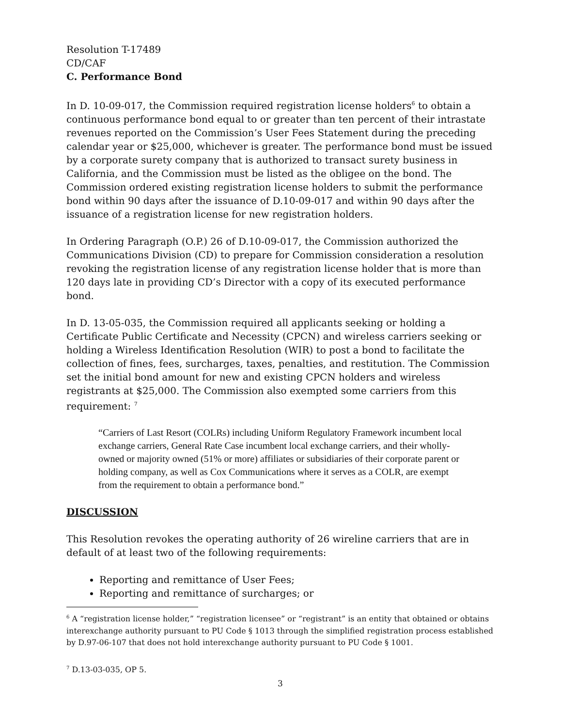Resolution T-17489
CD/CAF
C. Performance Bond
In D. 10-09-017, the Commission required registration license holders<sup>6</sup> to obtain a continuous performance bond equal to or greater than ten percent of their intrastate revenues reported on the Commission’s User Fees Statement during the preceding calendar year or $25,000, whichever is greater. The performance bond must be issued by a corporate surety company that is authorized to transact surety business in California, and the Commission must be listed as the obligee on the bond. The Commission ordered existing registration license holders to submit the performance bond within 90 days after the issuance of D.10-09-017 and within 90 days after the issuance of a registration license for new registration holders.
In Ordering Paragraph (O.P.) 26 of D.10-09-017, the Commission authorized the Communications Division (CD) to prepare for Commission consideration a resolution revoking the registration license of any registration license holder that is more than 120 days late in providing CD’s Director with a copy of its executed performance bond.
In D. 13-05-035, the Commission required all applicants seeking or holding a Certificate Public Certificate and Necessity (CPCN) and wireless carriers seeking or holding a Wireless Identification Resolution (WIR) to post a bond to facilitate the collection of fines, fees, surcharges, taxes, penalties, and restitution. The Commission set the initial bond amount for new and existing CPCN holders and wireless registrants at $25,000. The Commission also exempted some carriers from this requirement: <sup>7</sup>
“Carriers of Last Resort (COLRs) including Uniform Regulatory Framework incumbent local exchange carriers, General Rate Case incumbent local exchange carriers, and their wholly-owned or majority owned (51% or more) affiliates or subsidiaries of their corporate parent or holding company, as well as Cox Communications where it serves as a COLR, are exempt from the requirement to obtain a performance bond.”
DISCUSSION
This Resolution revokes the operating authority of 26 wireline carriers that are in default of at least two of the following requirements:
Reporting and remittance of User Fees;
Reporting and remittance of surcharges; or
<sup>6</sup> A “registration license holder,” “registration licensee” or “registrant” is an entity that obtained or obtains interexchange authority pursuant to PU Code § 1013 through the simplified registration process established by D.97-06-107 that does not hold interexchange authority pursuant to PU Code § 1001.
<sup>7</sup> D.13-03-035, OP 5.
3